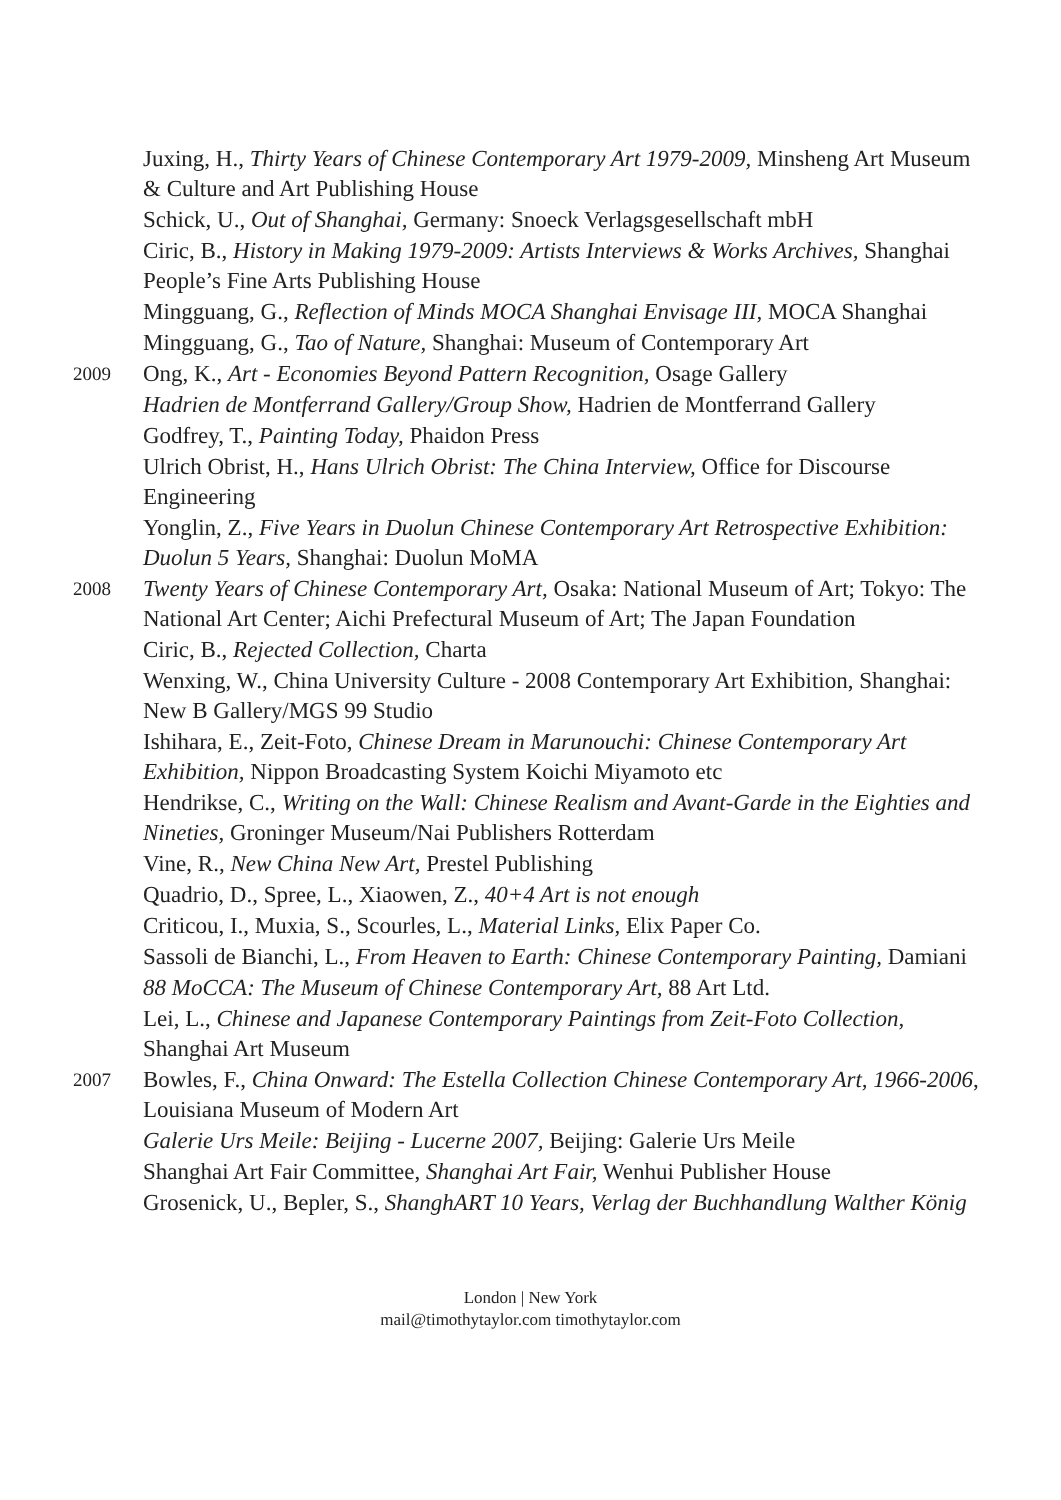Juxing, H., Thirty Years of Chinese Contemporary Art 1979-2009, Minsheng Art Museum & Culture and Art Publishing House
Schick, U., Out of Shanghai, Germany: Snoeck Verlagsgesellschaft mbH
Ciric, B., History in Making 1979-2009: Artists Interviews & Works Archives, Shanghai People’s Fine Arts Publishing House
Mingguang, G., Reflection of Minds MOCA Shanghai Envisage III, MOCA Shanghai
Mingguang, G., Tao of Nature, Shanghai: Museum of Contemporary Art
2009
Ong, K., Art - Economies Beyond Pattern Recognition, Osage Gallery
Hadrien de Montferrand Gallery/Group Show, Hadrien de Montferrand Gallery
Godfrey, T., Painting Today, Phaidon Press
Ulrich Obrist, H., Hans Ulrich Obrist: The China Interview, Office for Discourse Engineering
Yonglin, Z., Five Years in Duolun Chinese Contemporary Art Retrospective Exhibition: Duolun 5 Years, Shanghai: Duolun MoMA
2008
Twenty Years of Chinese Contemporary Art, Osaka: National Museum of Art; Tokyo: The National Art Center; Aichi Prefectural Museum of Art; The Japan Foundation
Ciric, B., Rejected Collection, Charta
Wenxing, W., China University Culture - 2008 Contemporary Art Exhibition, Shanghai: New B Gallery/MGS 99 Studio
Ishihara, E., Zeit-Foto, Chinese Dream in Marunouchi: Chinese Contemporary Art Exhibition, Nippon Broadcasting System Koichi Miyamoto etc
Hendrikse, C., Writing on the Wall: Chinese Realism and Avant-Garde in the Eighties and Nineties, Groninger Museum/Nai Publishers Rotterdam
Vine, R., New China New Art, Prestel Publishing
Quadrio, D., Spree, L., Xiaowen, Z., 40+4 Art is not enough
Criticou, I., Muxia, S., Scourles, L., Material Links, Elix Paper Co.
Sassoli de Bianchi, L., From Heaven to Earth: Chinese Contemporary Painting, Damiani
88 MoCCA: The Museum of Chinese Contemporary Art, 88 Art Ltd.
Lei, L., Chinese and Japanese Contemporary Paintings from Zeit-Foto Collection, Shanghai Art Museum
2007
Bowles, F., China Onward: The Estella Collection Chinese Contemporary Art, 1966-2006, Louisiana Museum of Modern Art
Galerie Urs Meile: Beijing - Lucerne 2007, Beijing: Galerie Urs Meile
Shanghai Art Fair Committee, Shanghai Art Fair, Wenhui Publisher House
Grosenick, U., Bepler, S., ShanghART 10 Years, Verlag der Buchhandlung Walther König
London | New York
mail@timothytaylor.com timothytaylor.com